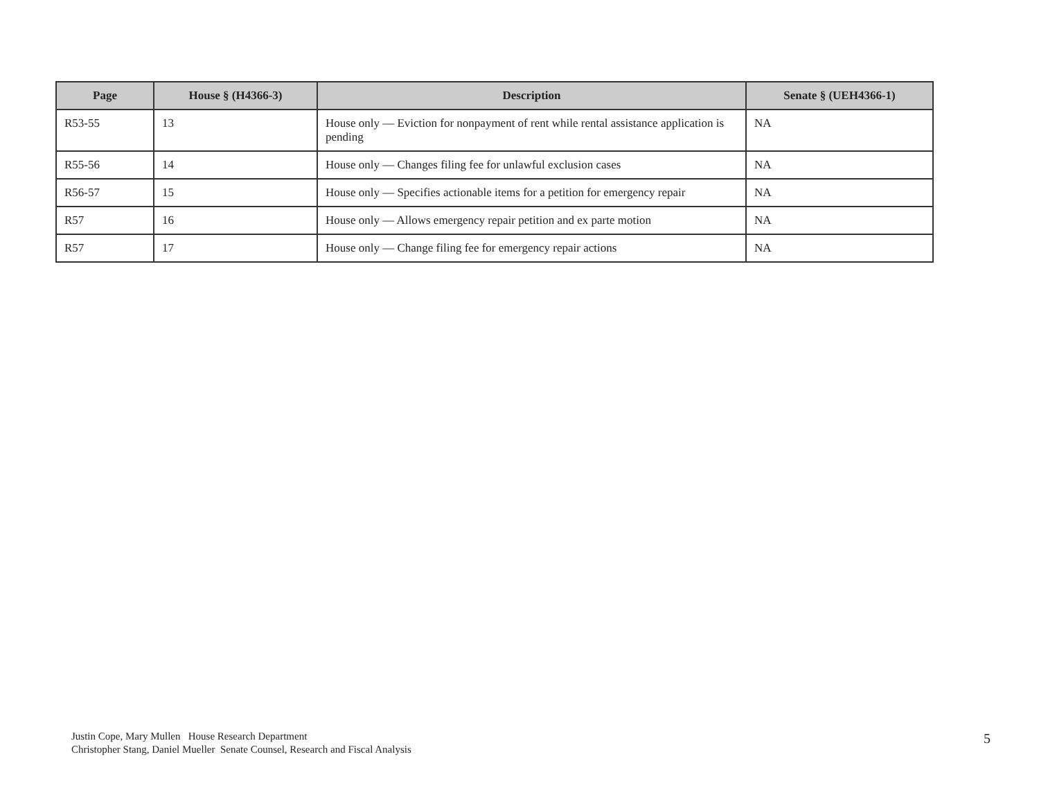| Page | House § (H4366-3) | Description | Senate § (UEH4366-1) |
| --- | --- | --- | --- |
| R53-55 | 13 | House only — Eviction for nonpayment of rent while rental assistance application is pending | NA |
| R55-56 | 14 | House only — Changes filing fee for unlawful exclusion cases | NA |
| R56-57 | 15 | House only — Specifies actionable items for a petition for emergency repair | NA |
| R57 | 16 | House only — Allows emergency repair petition and ex parte motion | NA |
| R57 | 17 | House only — Change filing fee for emergency repair actions | NA |
Justin Cope, Mary Mullen House Research Department
Christopher Stang, Daniel Mueller Senate Counsel, Research and Fiscal Analysis
5